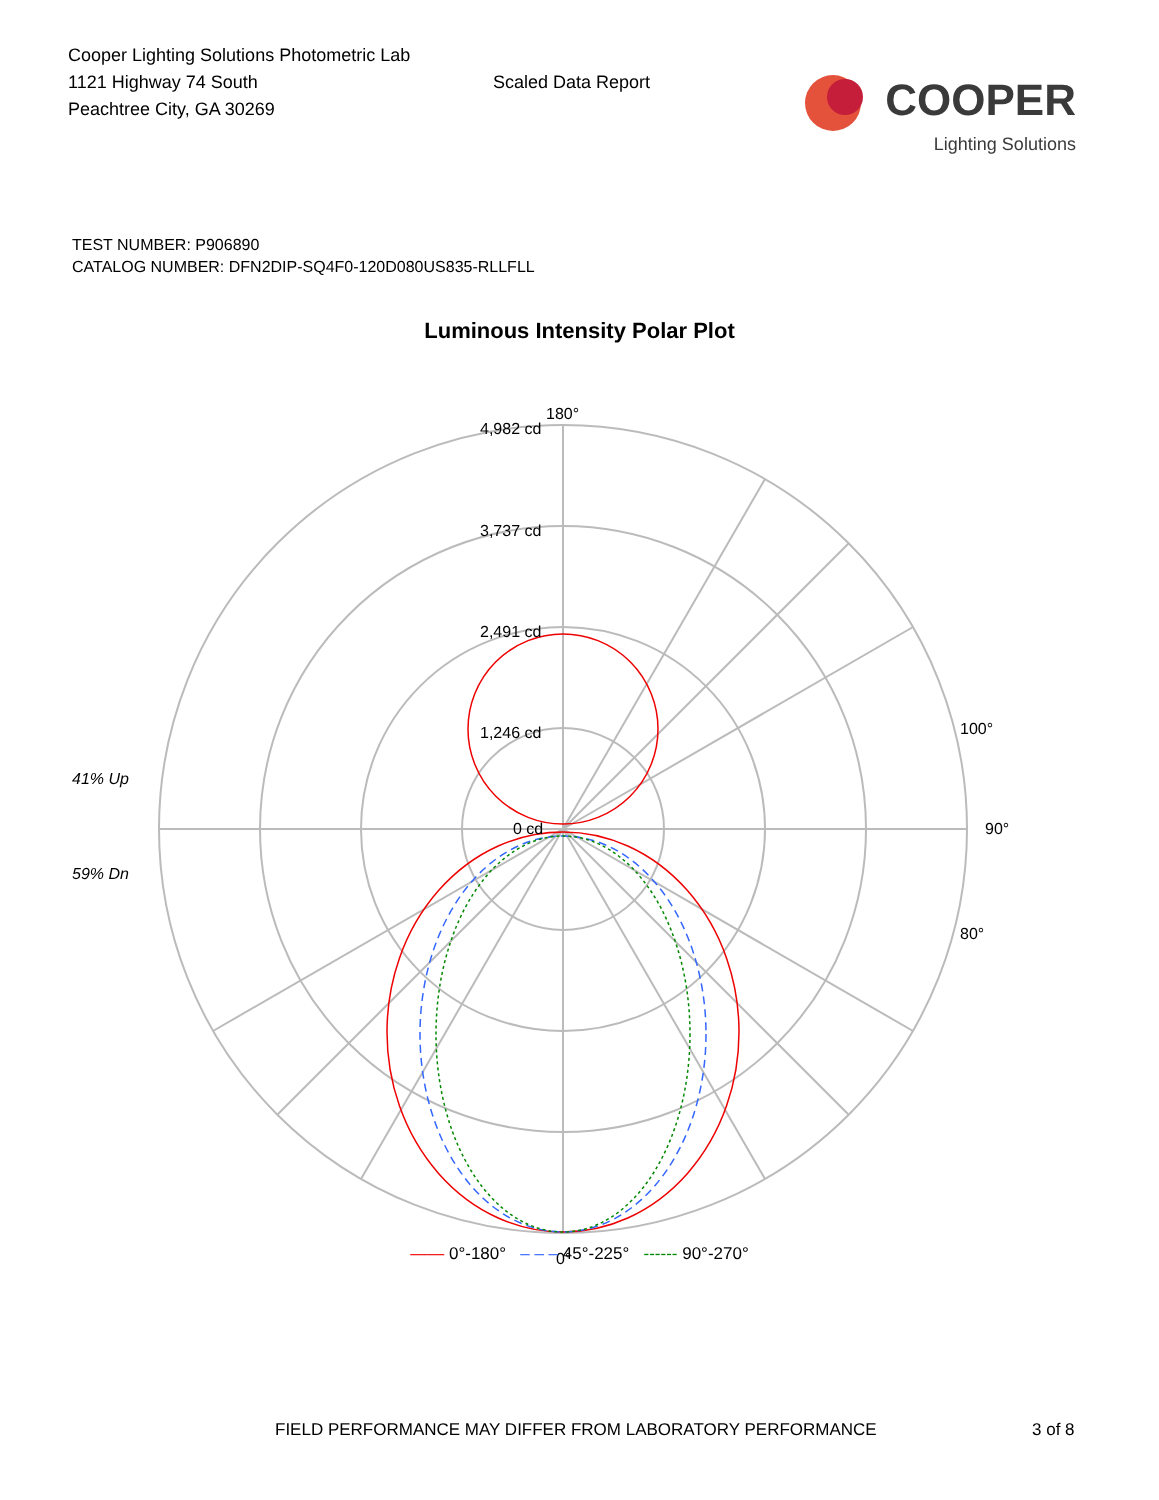Cooper Lighting Solutions Photometric Lab
1121 Highway 74 South
Peachtree City, GA 30269
Scaled Data Report
COOPER
Lighting Solutions
TEST NUMBER: P906890
CATALOG NUMBER: DFN2DIP-SQ4F0-120D080US835-RLLFLL
Luminous Intensity Polar Plot
180°
4,982 cd
3,737 cd
2,491 cd
1,246 cd
0 cd
90°
0°
100°
80°
41% Up
59% Dn
—— 0°-180° – – – 45°-225° ------ 90°-270°
FIELD PERFORMANCE MAY DIFFER FROM LABORATORY PERFORMANCE 3 of 8